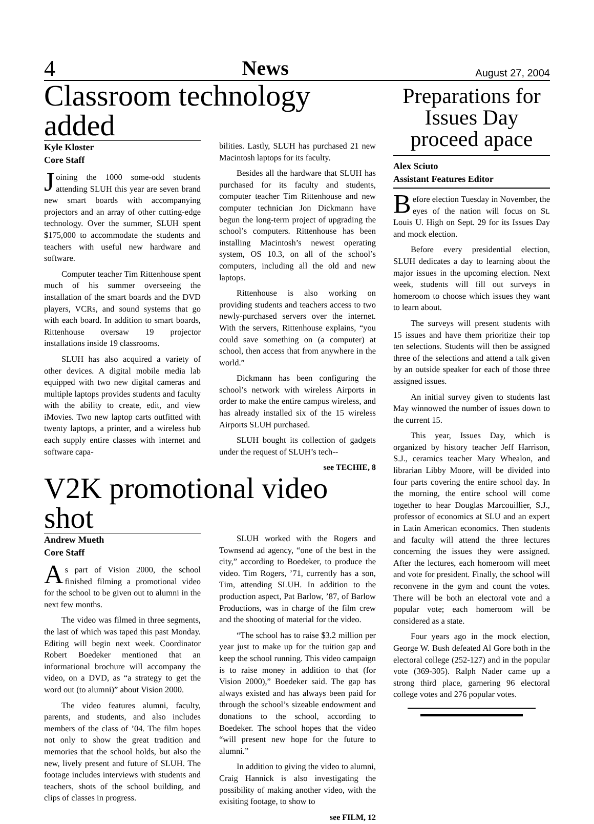4 News August 27, 2004
Classroom technology added
Kyle Kloster
Core Staff
Joining the 1000 some-odd students attending SLUH this year are seven brand new smart boards with accompanying projectors and an array of other cutting-edge technology. Over the summer, SLUH spent $175,000 to accommodate the students and teachers with useful new hardware and software.
Computer teacher Tim Rittenhouse spent much of his summer overseeing the installation of the smart boards and the DVD players, VCRs, and sound systems that go with each board. In addition to smart boards, Rittenhouse oversaw 19 projector installations inside 19 classrooms.
SLUH has also acquired a variety of other devices. A digital mobile media lab equipped with two new digital cameras and multiple laptops provides students and faculty with the ability to create, edit, and view iMovies. Two new laptop carts outfitted with twenty laptops, a printer, and a wireless hub each supply entire classes with internet and software capa-
bilities. Lastly, SLUH has purchased 21 new Macintosh laptops for its faculty.
Besides all the hardware that SLUH has purchased for its faculty and students, computer teacher Tim Rittenhouse and new computer technician Jon Dickmann have begun the long-term project of upgrading the school’s computers. Rittenhouse has been installing Macintosh’s newest operating system, OS 10.3, on all of the school’s computers, including all the old and new laptops.
Rittenhouse is also working on providing students and teachers access to two newly-purchased servers over the internet. With the servers, Rittenhouse explains, “you could save something on (a computer) at school, then access that from anywhere in the world.”
Dickmann has been configuring the school’s network with wireless Airports in order to make the entire campus wireless, and has already installed six of the 15 wireless Airports SLUH purchased.
SLUH bought its collection of gadgets under the request of SLUH’s tech--
see TECHIE, 8
V2K promotional video shot
Andrew Mueth
Core Staff
As part of Vision 2000, the school finished filming a promotional video for the school to be given out to alumni in the next few months.
The video was filmed in three segments, the last of which was taped this past Monday. Editing will begin next week. Coordinator Robert Boedeker mentioned that an informational brochure will accompany the video, on a DVD, as “a strategy to get the word out (to alumni)” about Vision 2000.
The video features alumni, faculty, parents, and students, and also includes members of the class of ’04. The film hopes not only to show the great tradition and memories that the school holds, but also the new, lively present and future of SLUH. The footage includes interviews with students and teachers, shots of the school building, and clips of classes in progress.
SLUH worked with the Rogers and Townsend ad agency, “one of the best in the city,” according to Boedeker, to produce the video. Tim Rogers, ’71, currently has a son, Tim, attending SLUH. In addition to the production aspect, Pat Barlow, ’87, of Barlow Productions, was in charge of the film crew and the shooting of material for the video.
“The school has to raise $3.2 million per year just to make up for the tuition gap and keep the school running. This video campaign is to raise money in addition to that (for Vision 2000),” Boedeker said. The gap has always existed and has always been paid for through the school’s sizeable endowment and donations to the school, according to Boedeker. The school hopes that the video “will present new hope for the future to alumni.”
In addition to giving the video to alumni, Craig Hannick is also investigating the possibility of making another video, with the exisiting footage, to show to
see FILM, 12
Preparations for Issues Day proceed apace
Alex Sciuto
Assistant Features Editor
Before election Tuesday in November, the eyes of the nation will focus on St. Louis U. High on Sept. 29 for its Issues Day and mock election.
Before every presidential election, SLUH dedicates a day to learning about the major issues in the upcoming election. Next week, students will fill out surveys in homeroom to choose which issues they want to learn about.
The surveys will present students with 15 issues and have them prioritize their top ten selections. Students will then be assigned three of the selections and attend a talk given by an outside speaker for each of those three assigned issues.
An initial survey given to students last May winnowed the number of issues down to the current 15.
This year, Issues Day, which is organized by history teacher Jeff Harrison, S.J., ceramics teacher Mary Whealon, and librarian Libby Moore, will be divided into four parts covering the entire school day. In the morning, the entire school will come together to hear Douglas Marcouillier, S.J., professor of economics at SLU and an expert in Latin American economics. Then students and faculty will attend the three lectures concerning the issues they were assigned. After the lectures, each homeroom will meet and vote for president. Finally, the school will reconvene in the gym and count the votes. There will be both an electoral vote and a popular vote; each homeroom will be considered as a state.
Four years ago in the mock election, George W. Bush defeated Al Gore both in the electoral college (252-127) and in the popular vote (369-305). Ralph Nader came up a strong third place, garnering 96 electoral college votes and 276 popular votes.